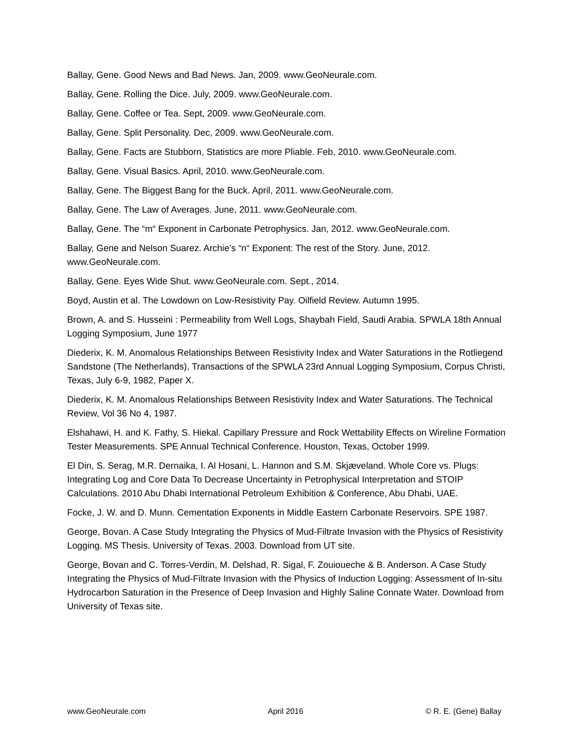Ballay, Gene. Good News and Bad News. Jan, 2009. www.GeoNeurale.com.
Ballay, Gene. Rolling the Dice. July, 2009. www.GeoNeurale.com.
Ballay, Gene. Coffee or Tea. Sept, 2009. www.GeoNeurale.com.
Ballay, Gene. Split Personality. Dec, 2009. www.GeoNeurale.com.
Ballay, Gene. Facts are Stubborn, Statistics are more Pliable. Feb, 2010. www.GeoNeurale.com.
Ballay, Gene. Visual Basics. April, 2010. www.GeoNeurale.com.
Ballay, Gene. The Biggest Bang for the Buck. April, 2011. www.GeoNeurale.com.
Ballay, Gene. The Law of Averages. June, 2011. www.GeoNeurale.com.
Ballay, Gene. The “m“ Exponent in Carbonate Petrophysics. Jan, 2012. www.GeoNeurale.com.
Ballay, Gene and Nelson Suarez. Archie’s “n“ Exponent: The rest of the Story. June, 2012. www.GeoNeurale.com.
Ballay, Gene. Eyes Wide Shut. www.GeoNeurale.com. Sept., 2014.
Boyd, Austin et al. The Lowdown on Low-Resistivity Pay. Oilfield Review. Autumn 1995.
Brown, A. and S. Husseini : Permeability from Well Logs, Shaybah Field, Saudi Arabia. SPWLA 18th Annual Logging Symposium, June 1977
Diederix, K. M. Anomalous Relationships Between Resistivity Index and Water Saturations in the Rotliegend Sandstone (The Netherlands), Transactions of the SPWLA 23rd Annual Logging Symposium, Corpus Christi, Texas, July 6-9, 1982, Paper X.
Diederix, K. M. Anomalous Relationships Between Resistivity Index and Water Saturations. The Technical Review, Vol 36 No 4, 1987.
Elshahawi, H. and K. Fathy, S. Hiekal. Capillary Pressure and Rock Wettability Effects on Wireline Formation Tester Measurements. SPE Annual Technical Conference. Houston, Texas, October 1999.
El Din, S. Serag, M.R. Dernaika, I. Al Hosani, L. Hannon and S.M. Skjæveland. Whole Core vs. Plugs: Integrating Log and Core Data To Decrease Uncertainty in Petrophysical Interpretation and STOIP Calculations. 2010 Abu Dhabi International Petroleum Exhibition & Conference, Abu Dhabi, UAE.
Focke, J. W. and D. Munn. Cementation Exponents in Middle Eastern Carbonate Reservoirs. SPE 1987.
George, Bovan. A Case Study Integrating the Physics of Mud-Filtrate Invasion with the Physics of Resistivity Logging. MS Thesis. University of Texas. 2003. Download from UT site.
George, Bovan and C. Torres-Verdin, M. Delshad, R. Sigal, F. Zouioueche & B. Anderson. A Case Study Integrating the Physics of Mud-Filtrate Invasion with the Physics of Induction Logging: Assessment of In-situ Hydrocarbon Saturation in the Presence of Deep Invasion and Highly Saline Connate Water. Download from University of Texas site.
www.GeoNeurale.com April 2016 © R. E. (Gene) Ballay